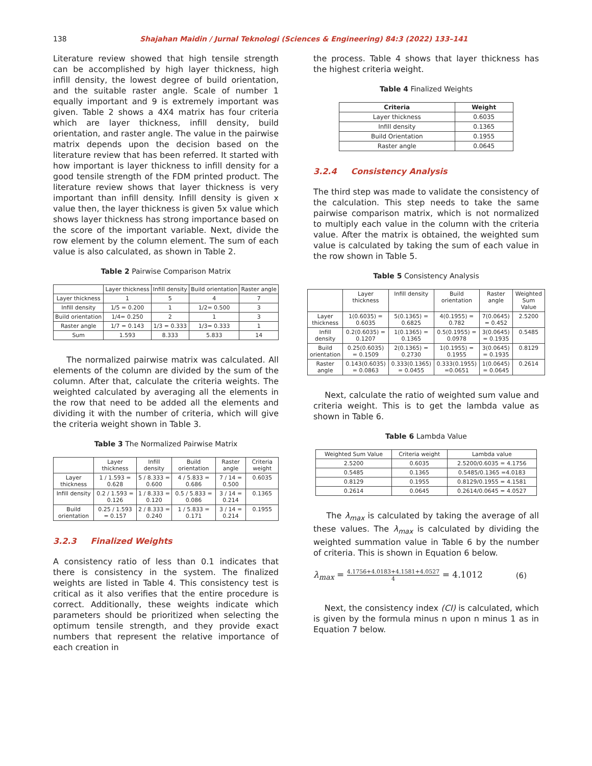138 Shajahan Maidin / Jurnal Teknologi (Sciences & Engineering) 84:3 (2022) 133–141
Literature review showed that high tensile strength can be accomplished by high layer thickness, high infill density, the lowest degree of build orientation, and the suitable raster angle. Scale of number 1 equally important and 9 is extremely important was given. Table 2 shows a 4X4 matrix has four criteria which are layer thickness, infill density, build orientation, and raster angle. The value in the pairwise matrix depends upon the decision based on the literature review that has been referred. It started with how important is layer thickness to infill density for a good tensile strength of the FDM printed product. The literature review shows that layer thickness is very important than infill density. Infill density is given x value then, the layer thickness is given 5x value which shows layer thickness has strong importance based on the score of the important variable. Next, divide the row element by the column element. The sum of each value is also calculated, as shown in Table 2.
Table 2 Pairwise Comparison Matrix
| | Layer thickness | Infill density | Build orientation | Raster angle |
| --- | --- | --- | --- | --- |
| Layer thickness | 1 | 5 | 4 | 7 |
| Infill density | 1/5 = 0.200 | 1 | 1/2= 0.500 | 3 |
| Build orientation | 1/4= 0.250 | 2 | 1 | 3 |
| Raster angle | 1/7 = 0.143 | 1/3 = 0.333 | 1/3= 0.333 | 1 |
| Sum | 1.593 | 8.333 | 5.833 | 14 |
The normalized pairwise matrix was calculated. All elements of the column are divided by the sum of the column. After that, calculate the criteria weights. The weighted calculated by averaging all the elements in the row that need to be added all the elements and dividing it with the number of criteria, which will give the criteria weight shown in Table 3.
Table 3 The Normalized Pairwise Matrix
| | Layer thickness | Infill density | Build orientation | Raster angle | Criteria weight |
| --- | --- | --- | --- | --- | --- |
| Layer thickness | 1 / 1.593 = 0.628 | 5 / 8.333 = 0.600 | 4 / 5.833 = 0.686 | 7 / 14 = 0.500 | 0.6035 |
| Infill density | 0.2 / 1.593 = 0.126 | 1 / 8.333 = 0.120 | 0.5 / 5.833 = 0.086 | 3 / 14 = 0.214 | 0.1365 |
| Build orientation | 0.25 / 1.593 = 0.157 | 2 / 8.333 = 0.240 | 1 / 5.833 = 0.171 | 3 / 14 = 0.214 | 0.1955 |
3.2.3 Finalized Weights
A consistency ratio of less than 0.1 indicates that there is consistency in the system. The finalized weights are listed in Table 4. This consistency test is critical as it also verifies that the entire procedure is correct. Additionally, these weights indicate which parameters should be prioritized when selecting the optimum tensile strength, and they provide exact numbers that represent the relative importance of each creation in
the process. Table 4 shows that layer thickness has the highest criteria weight.
Table 4 Finalized Weights
| Criteria | Weight |
| --- | --- |
| Layer thickness | 0.6035 |
| Infill density | 0.1365 |
| Build Orientation | 0.1955 |
| Raster angle | 0.0645 |
3.2.4 Consistency Analysis
The third step was made to validate the consistency of the calculation. This step needs to take the same pairwise comparison matrix, which is not normalized to multiply each value in the column with the criteria value. After the matrix is obtained, the weighted sum value is calculated by taking the sum of each value in the row shown in Table 5.
Table 5 Consistency Analysis
| | Layer thickness | Infill density | Build orientation | Raster angle | Weighted Sum Value |
| --- | --- | --- | --- | --- | --- |
| Layer thickness | 1(0.6035) = 0.6035 | 5(0.1365) = 0.6825 | 4(0.1955) = 0.782 | 7(0.0645) = 0.452 | 2.5200 |
| Infill density | 0.2(0.6035) = 0.1207 | 1(0.1365) = 0.1365 | 0.5(0.1955) = 0.0978 | 3(0.0645) = 0.1935 | 0.5485 |
| Build orientation | 0.25(0.6035) = 0.1509 | 2(0.1365) = 0.2730 | 1(0.1955) = 0.1955 | 3(0.0645) = 0.1935 | 0.8129 |
| Raster angle | 0.143(0.6035) = 0.0863 | 0.333(0.1365) = 0.0455 | 0.333(0.1955) =0.0651 | 1(0.0645) = 0.0645 | 0.2614 |
Next, calculate the ratio of weighted sum value and criteria weight. This is to get the lambda value as shown in Table 6.
Table 6 Lambda Value
| Weighted Sum Value | Criteria weight | Lambda value |
| --- | --- | --- |
| 2.5200 | 0.6035 | 2.5200/0.6035 = 4.1756 |
| 0.5485 | 0.1365 | 0.5485/0.1365 =4.0183 |
| 0.8129 | 0.1955 | 0.8129/0.1955 = 4.1581 |
| 0.2614 | 0.0645 | 0.2614/0.0645 = 4.0527 |
The λ<sub>max</sub> is calculated by taking the average of all these values. The λ<sub>max</sub> is calculated by dividing the weighted summation value in Table 6 by the number of criteria. This is shown in Equation 6 below.
λ<sub>max</sub> = 4.1756+4.0183+4.1581+4.0527 4 = 4.1012 (6)
Next, the consistency index (CI) is calculated, which is given by the formula minus n upon n minus 1 as in Equation 7 below.